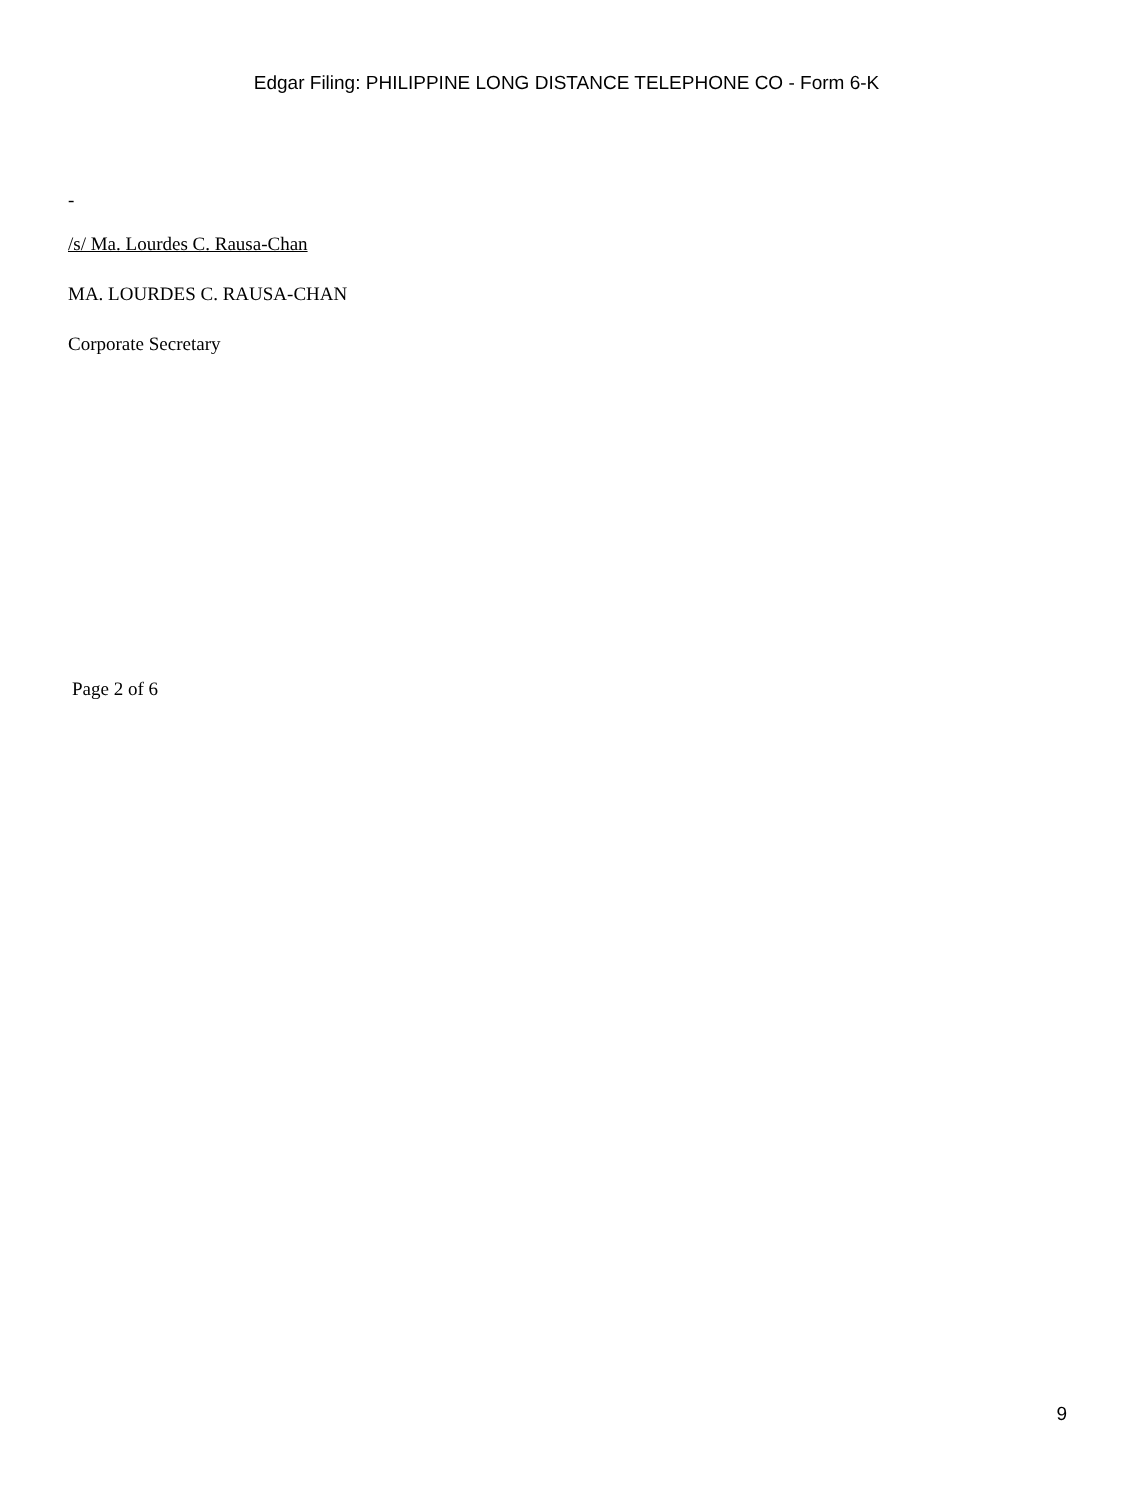Edgar Filing: PHILIPPINE LONG DISTANCE TELEPHONE CO - Form 6-K
-
/s/ Ma. Lourdes C. Rausa-Chan
MA. LOURDES C. RAUSA-CHAN
Corporate Secretary
Page 2 of 6
9